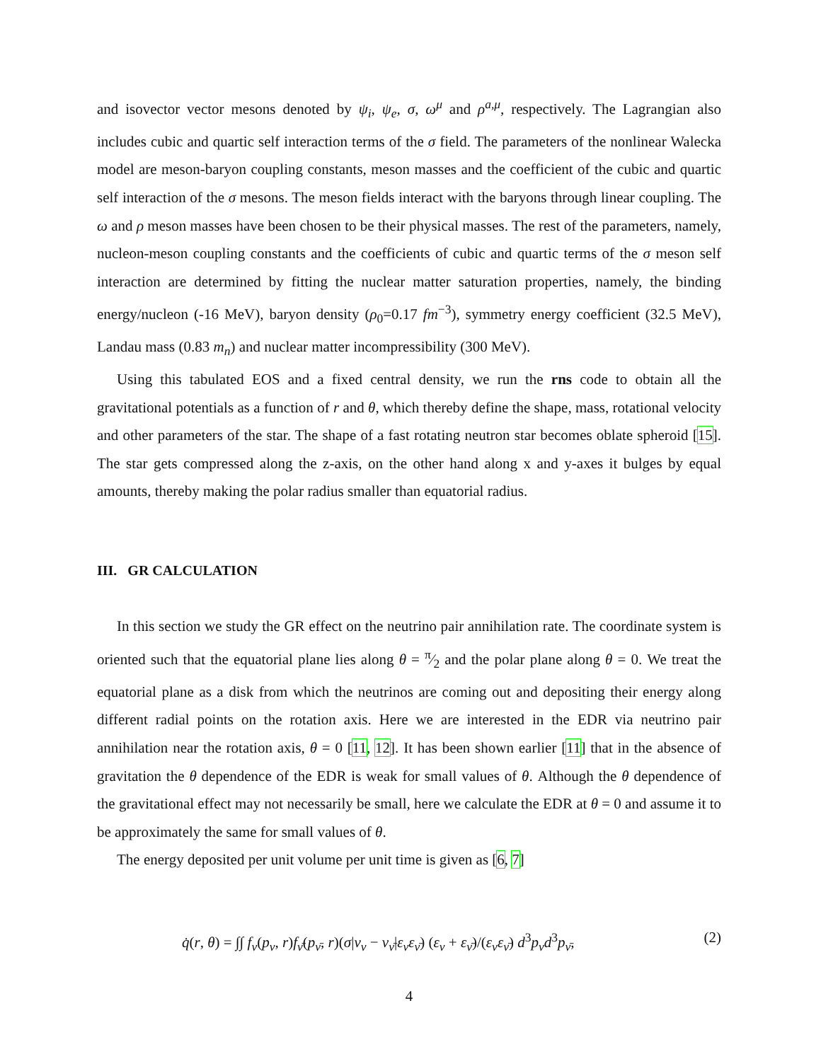and isovector vector mesons denoted by ψ<sub>i</sub>, ψ<sub>e</sub>, σ, ω<sup>μ</sup> and ρ<sup>a,μ</sup>, respectively. The Lagrangian also includes cubic and quartic self interaction terms of the σ field. The parameters of the nonlinear Walecka model are meson-baryon coupling constants, meson masses and the coefficient of the cubic and quartic self interaction of the σ mesons. The meson fields interact with the baryons through linear coupling. The ω and ρ meson masses have been chosen to be their physical masses. The rest of the parameters, namely, nucleon-meson coupling constants and the coefficients of cubic and quartic terms of the σ meson self interaction are determined by fitting the nuclear matter saturation properties, namely, the binding energy/nucleon (-16 MeV), baryon density (ρ<sub>0</sub>=0.17 fm<sup>−3</sup>), symmetry energy coefficient (32.5 MeV), Landau mass (0.83 m<sub>n</sub>) and nuclear matter incompressibility (300 MeV).
Using this tabulated EOS and a fixed central density, we run the rns code to obtain all the gravitational potentials as a function of r and θ, which thereby define the shape, mass, rotational velocity and other parameters of the star. The shape of a fast rotating neutron star becomes oblate spheroid [15]. The star gets compressed along the z-axis, on the other hand along x and y-axes it bulges by equal amounts, thereby making the polar radius smaller than equatorial radius.
III. GR CALCULATION
In this section we study the GR effect on the neutrino pair annihilation rate. The coordinate system is oriented such that the equatorial plane lies along θ = π⁄2 and the polar plane along θ = 0. We treat the equatorial plane as a disk from which the neutrinos are coming out and depositing their energy along different radial points on the rotation axis. Here we are interested in the EDR via neutrino pair annihilation near the rotation axis, θ = 0 [11, 12]. It has been shown earlier [11] that in the absence of gravitation the θ dependence of the EDR is weak for small values of θ. Although the θ dependence of the gravitational effect may not necessarily be small, here we calculate the EDR at θ = 0 and assume it to be approximately the same for small values of θ.
The energy deposited per unit volume per unit time is given as [6, 7]
q̇(r, θ) = ∫∫ f<sub>ν</sub>(p<sub>ν</sub>, r)f<sub>ν̄</sub>(p<sub>ν̄</sub>, r)(σ|v<sub>ν</sub> − v<sub>ν̄</sub>|ε<sub>ν</sub>ε<sub>ν̄</sub>) (ε<sub>ν</sub> + ε<sub>ν̄</sub>)/(ε<sub>ν</sub>ε<sub>ν̄</sub>) d<sup>3</sup>p<sub>ν</sub>d<sup>3</sup>p<sub>ν̄</sub>, (2)
4